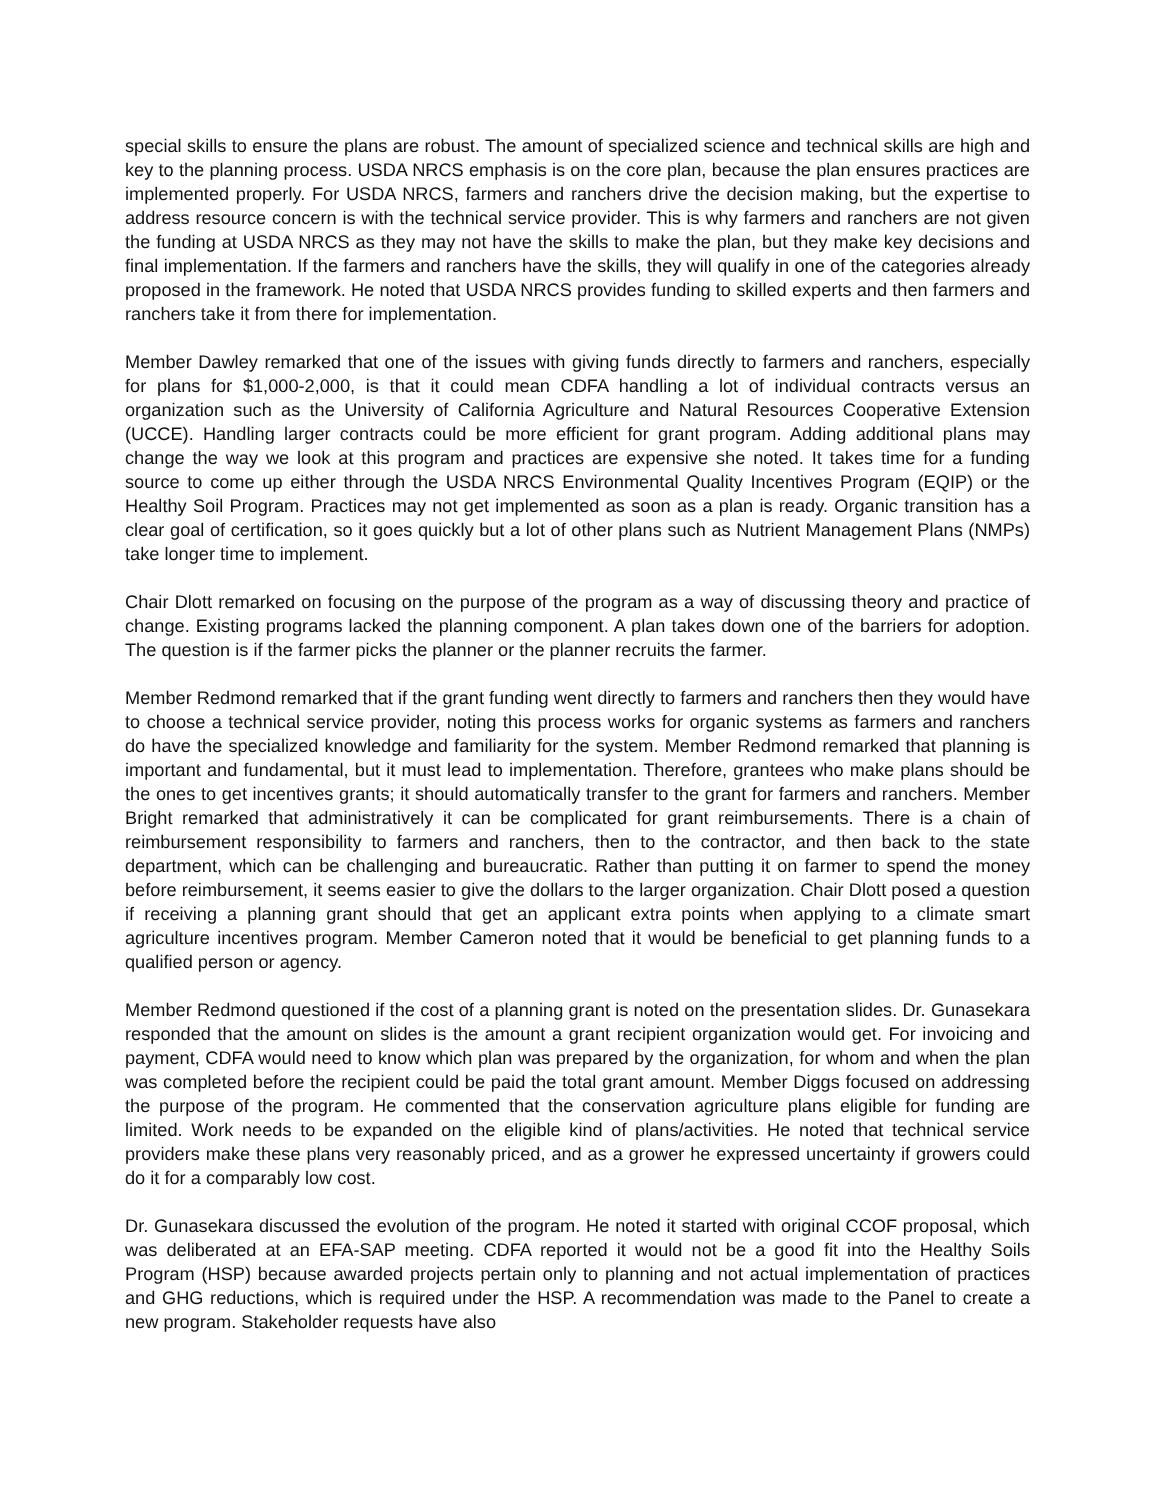special skills to ensure the plans are robust. The amount of specialized science and technical skills are high and key to the planning process. USDA NRCS emphasis is on the core plan, because the plan ensures practices are implemented properly. For USDA NRCS, farmers and ranchers drive the decision making, but the expertise to address resource concern is with the technical service provider. This is why farmers and ranchers are not given the funding at USDA NRCS as they may not have the skills to make the plan, but they make key decisions and final implementation. If the farmers and ranchers have the skills, they will qualify in one of the categories already proposed in the framework. He noted that USDA NRCS provides funding to skilled experts and then farmers and ranchers take it from there for implementation.
Member Dawley remarked that one of the issues with giving funds directly to farmers and ranchers, especially for plans for $1,000-2,000, is that it could mean CDFA handling a lot of individual contracts versus an organization such as the University of California Agriculture and Natural Resources Cooperative Extension (UCCE). Handling larger contracts could be more efficient for grant program. Adding additional plans may change the way we look at this program and practices are expensive she noted. It takes time for a funding source to come up either through the USDA NRCS Environmental Quality Incentives Program (EQIP) or the Healthy Soil Program. Practices may not get implemented as soon as a plan is ready. Organic transition has a clear goal of certification, so it goes quickly but a lot of other plans such as Nutrient Management Plans (NMPs) take longer time to implement.
Chair Dlott remarked on focusing on the purpose of the program as a way of discussing theory and practice of change. Existing programs lacked the planning component. A plan takes down one of the barriers for adoption. The question is if the farmer picks the planner or the planner recruits the farmer.
Member Redmond remarked that if the grant funding went directly to farmers and ranchers then they would have to choose a technical service provider, noting this process works for organic systems as farmers and ranchers do have the specialized knowledge and familiarity for the system. Member Redmond remarked that planning is important and fundamental, but it must lead to implementation. Therefore, grantees who make plans should be the ones to get incentives grants; it should automatically transfer to the grant for farmers and ranchers. Member Bright remarked that administratively it can be complicated for grant reimbursements. There is a chain of reimbursement responsibility to farmers and ranchers, then to the contractor, and then back to the state department, which can be challenging and bureaucratic. Rather than putting it on farmer to spend the money before reimbursement, it seems easier to give the dollars to the larger organization. Chair Dlott posed a question if receiving a planning grant should that get an applicant extra points when applying to a climate smart agriculture incentives program. Member Cameron noted that it would be beneficial to get planning funds to a qualified person or agency.
Member Redmond questioned if the cost of a planning grant is noted on the presentation slides. Dr. Gunasekara responded that the amount on slides is the amount a grant recipient organization would get. For invoicing and payment, CDFA would need to know which plan was prepared by the organization, for whom and when the plan was completed before the recipient could be paid the total grant amount. Member Diggs focused on addressing the purpose of the program. He commented that the conservation agriculture plans eligible for funding are limited. Work needs to be expanded on the eligible kind of plans/activities. He noted that technical service providers make these plans very reasonably priced, and as a grower he expressed uncertainty if growers could do it for a comparably low cost.
Dr. Gunasekara discussed the evolution of the program. He noted it started with original CCOF proposal, which was deliberated at an EFA-SAP meeting. CDFA reported it would not be a good fit into the Healthy Soils Program (HSP) because awarded projects pertain only to planning and not actual implementation of practices and GHG reductions, which is required under the HSP. A recommendation was made to the Panel to create a new program. Stakeholder requests have also